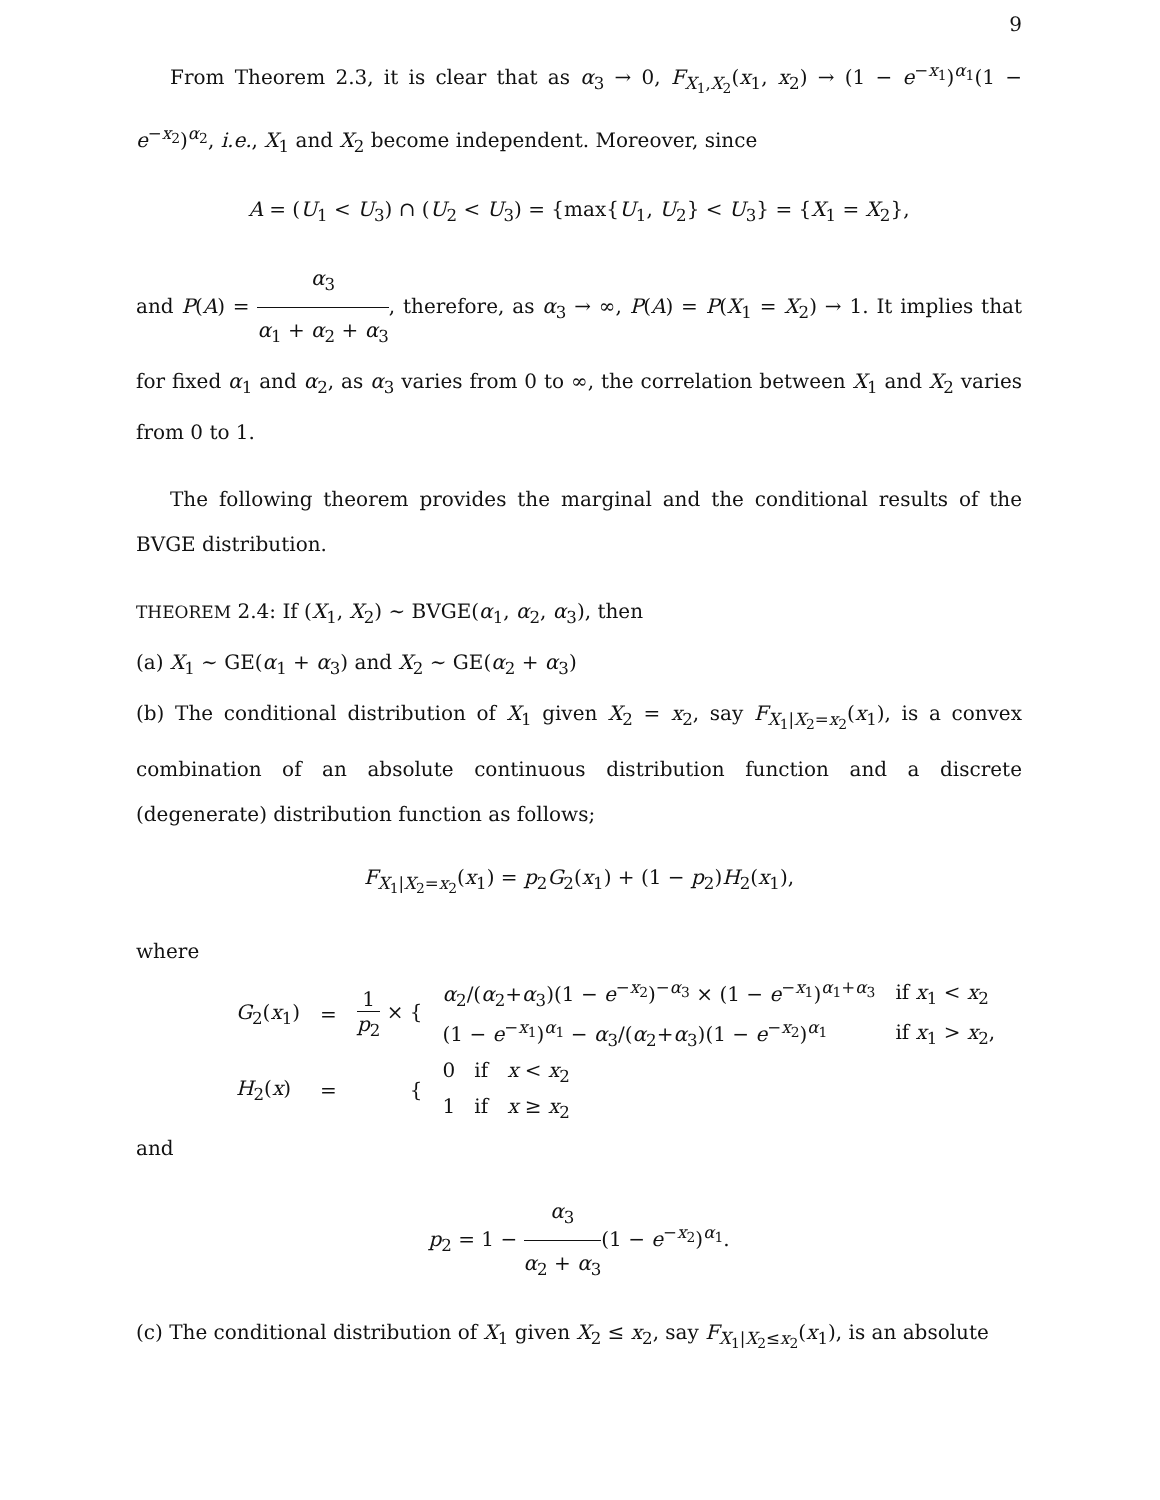9
From Theorem 2.3, it is clear that as α<sub>3</sub> → 0, F<sub>X<sub>1</sub>,X<sub>2</sub></sub>(x<sub>1</sub>, x<sub>2</sub>) → (1 − e<sup>−x<sub>1</sub></sup>)<sup>α<sub>1</sub></sup>(1 − e<sup>−x<sub>2</sub></sup>)<sup>α<sub>2</sub></sup>, i.e., X<sub>1</sub> and X<sub>2</sub> become independent. Moreover, since
A = (U<sub>1</sub> < U<sub>3</sub>) ∩ (U<sub>2</sub> < U<sub>3</sub>) = {max{U<sub>1</sub>, U<sub>2</sub>} < U<sub>3</sub>} = {X<sub>1</sub> = X<sub>2</sub>},
and P(A) = α<sub>3</sub> α<sub>1</sub> + α<sub>2</sub> + α<sub>3</sub>, therefore, as α<sub>3</sub> → ∞, P(A) = P(X<sub>1</sub> = X<sub>2</sub>) → 1. It implies that for fixed α<sub>1</sub> and α<sub>2</sub>, as α<sub>3</sub> varies from 0 to ∞, the correlation between X<sub>1</sub> and X<sub>2</sub> varies from 0 to 1.
The following theorem provides the marginal and the conditional results of the BVGE distribution.
THEOREM 2.4: If (X<sub>1</sub>, X<sub>2</sub>) ∼ BVGE(α<sub>1</sub>, α<sub>2</sub>, α<sub>3</sub>), then
(a) X<sub>1</sub> ∼ GE(α<sub>1</sub> + α<sub>3</sub>) and X<sub>2</sub> ∼ GE(α<sub>2</sub> + α<sub>3</sub>)
(b) The conditional distribution of X<sub>1</sub> given X<sub>2</sub> = x<sub>2</sub>, say F<sub>X<sub>1</sub>|X<sub>2</sub>=x<sub>2</sub></sub>(x<sub>1</sub>), is a convex combination of an absolute continuous distribution function and a discrete (degenerate) distribution function as follows;
F<sub>X<sub>1</sub>|X<sub>2</sub>=x<sub>2</sub></sub>(x<sub>1</sub>) = p<sub>2</sub>G<sub>2</sub>(x<sub>1</sub>) + (1 − p<sub>2</sub>)H<sub>2</sub>(x<sub>1</sub>),
where
| G<sub>2</sub>( x<sub>1</sub>) | = | 1 p<sub>2</sub> × { | α<sub>2</sub>/( α<sub>2</sub>+ α<sub>3</sub>)(1 − e<sup>−x<sub>2</sub></sup>)<sup>−α<sub>3</sub></sup> × (1 − e<sup>−x<sub>1</sub></sup>)<sup>α<sub>1</sub>+α<sub>3</sub></sup> | if x<sub>1</sub> < x<sub>2</sub> |
| | | | (1 − e<sup>−x<sub>1</sub></sup>)<sup>α<sub>1</sub></sup> − α<sub>3</sub>/( α<sub>2</sub>+ α<sub>3</sub>)(1 − e<sup>−x<sub>2</sub></sup>)<sup>α<sub>1</sub></sup> | if x<sub>1</sub> > x<sub>2</sub>, |
| H<sub>2</sub>( x ) | = | { | 0 if x < x<sub>2</sub> | |
| | | | 1 if x ≥ x<sub>2</sub> | |
and
p<sub>2</sub> = 1 − α<sub>3</sub> α<sub>2</sub> + α<sub>3</sub>(1 − e<sup>−x<sub>2</sub></sup>)<sup>α<sub>1</sub></sup>.
(c) The conditional distribution of X<sub>1</sub> given X<sub>2</sub> ≤ x<sub>2</sub>, say F<sub>X<sub>1</sub>|X<sub>2</sub>≤x<sub>2</sub></sub>(x<sub>1</sub>), is an absolute